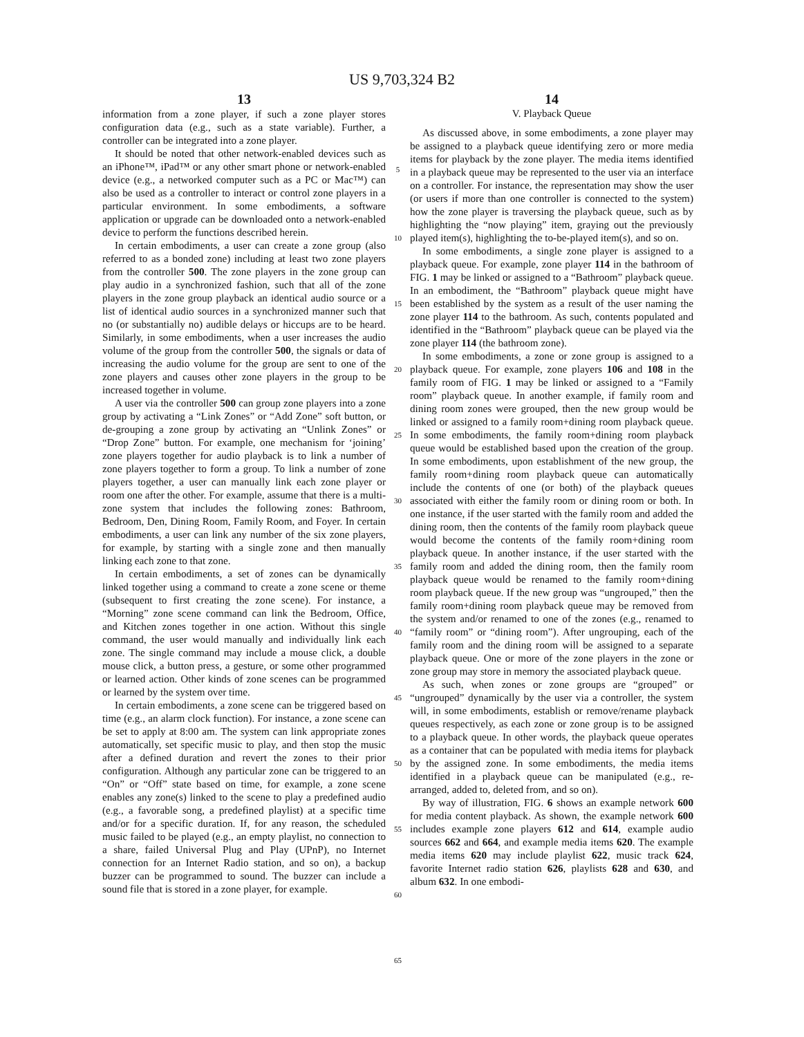US 9,703,324 B2
13
information from a zone player, if such a zone player stores configuration data (e.g., such as a state variable). Further, a controller can be integrated into a zone player.
It should be noted that other network-enabled devices such as an iPhone™, iPad™ or any other smart phone or network-enabled device (e.g., a networked computer such as a PC or Mac™) can also be used as a controller to interact or control zone players in a particular environment. In some embodiments, a software application or upgrade can be downloaded onto a network-enabled device to perform the functions described herein.
In certain embodiments, a user can create a zone group (also referred to as a bonded zone) including at least two zone players from the controller 500. The zone players in the zone group can play audio in a synchronized fashion, such that all of the zone players in the zone group playback an identical audio source or a list of identical audio sources in a synchronized manner such that no (or substantially no) audible delays or hiccups are to be heard. Similarly, in some embodiments, when a user increases the audio volume of the group from the controller 500, the signals or data of increasing the audio volume for the group are sent to one of the zone players and causes other zone players in the group to be increased together in volume.
A user via the controller 500 can group zone players into a zone group by activating a “Link Zones” or “Add Zone” soft button, or de-grouping a zone group by activating an “Unlink Zones” or “Drop Zone” button. For example, one mechanism for ‘joining’ zone players together for audio playback is to link a number of zone players together to form a group. To link a number of zone players together, a user can manually link each zone player or room one after the other. For example, assume that there is a multi-zone system that includes the following zones: Bathroom, Bedroom, Den, Dining Room, Family Room, and Foyer. In certain embodiments, a user can link any number of the six zone players, for example, by starting with a single zone and then manually linking each zone to that zone.
In certain embodiments, a set of zones can be dynamically linked together using a command to create a zone scene or theme (subsequent to first creating the zone scene). For instance, a “Morning” zone scene command can link the Bedroom, Office, and Kitchen zones together in one action. Without this single command, the user would manually and individually link each zone. The single command may include a mouse click, a double mouse click, a button press, a gesture, or some other programmed or learned action. Other kinds of zone scenes can be programmed or learned by the system over time.
In certain embodiments, a zone scene can be triggered based on time (e.g., an alarm clock function). For instance, a zone scene can be set to apply at 8:00 am. The system can link appropriate zones automatically, set specific music to play, and then stop the music after a defined duration and revert the zones to their prior configuration. Although any particular zone can be triggered to an “On” or “Off” state based on time, for example, a zone scene enables any zone(s) linked to the scene to play a predefined audio (e.g., a favorable song, a predefined playlist) at a specific time and/or for a specific duration. If, for any reason, the scheduled music failed to be played (e.g., an empty playlist, no connection to a share, failed Universal Plug and Play (UPnP), no Internet connection for an Internet Radio station, and so on), a backup buzzer can be programmed to sound. The buzzer can include a sound file that is stored in a zone player, for example.
5
10
15
20
25
30
35
40
45
50
55
60
65
14
V. Playback Queue
As discussed above, in some embodiments, a zone player may be assigned to a playback queue identifying zero or more media items for playback by the zone player. The media items identified in a playback queue may be represented to the user via an interface on a controller. For instance, the representation may show the user (or users if more than one controller is connected to the system) how the zone player is traversing the playback queue, such as by highlighting the “now playing” item, graying out the previously played item(s), highlighting the to-be-played item(s), and so on.
In some embodiments, a single zone player is assigned to a playback queue. For example, zone player 114 in the bathroom of FIG. 1 may be linked or assigned to a “Bathroom” playback queue. In an embodiment, the “Bathroom” playback queue might have been established by the system as a result of the user naming the zone player 114 to the bathroom. As such, contents populated and identified in the “Bathroom” playback queue can be played via the zone player 114 (the bathroom zone).
In some embodiments, a zone or zone group is assigned to a playback queue. For example, zone players 106 and 108 in the family room of FIG. 1 may be linked or assigned to a “Family room” playback queue. In another example, if family room and dining room zones were grouped, then the new group would be linked or assigned to a family room+dining room playback queue. In some embodiments, the family room+dining room playback queue would be established based upon the creation of the group. In some embodiments, upon establishment of the new group, the family room+dining room playback queue can automatically include the contents of one (or both) of the playback queues associated with either the family room or dining room or both. In one instance, if the user started with the family room and added the dining room, then the contents of the family room playback queue would become the contents of the family room+dining room playback queue. In another instance, if the user started with the family room and added the dining room, then the family room playback queue would be renamed to the family room+dining room playback queue. If the new group was “ungrouped,” then the family room+dining room playback queue may be removed from the system and/or renamed to one of the zones (e.g., renamed to “family room” or “dining room”). After ungrouping, each of the family room and the dining room will be assigned to a separate playback queue. One or more of the zone players in the zone or zone group may store in memory the associated playback queue.
As such, when zones or zone groups are “grouped” or “ungrouped” dynamically by the user via a controller, the system will, in some embodiments, establish or remove/rename playback queues respectively, as each zone or zone group is to be assigned to a playback queue. In other words, the playback queue operates as a container that can be populated with media items for playback by the assigned zone. In some embodiments, the media items identified in a playback queue can be manipulated (e.g., re-arranged, added to, deleted from, and so on).
By way of illustration, FIG. 6 shows an example network 600 for media content playback. As shown, the example network 600 includes example zone players 612 and 614, example audio sources 662 and 664, and example media items 620. The example media items 620 may include playlist 622, music track 624, favorite Internet radio station 626, playlists 628 and 630, and album 632. In one embodi-